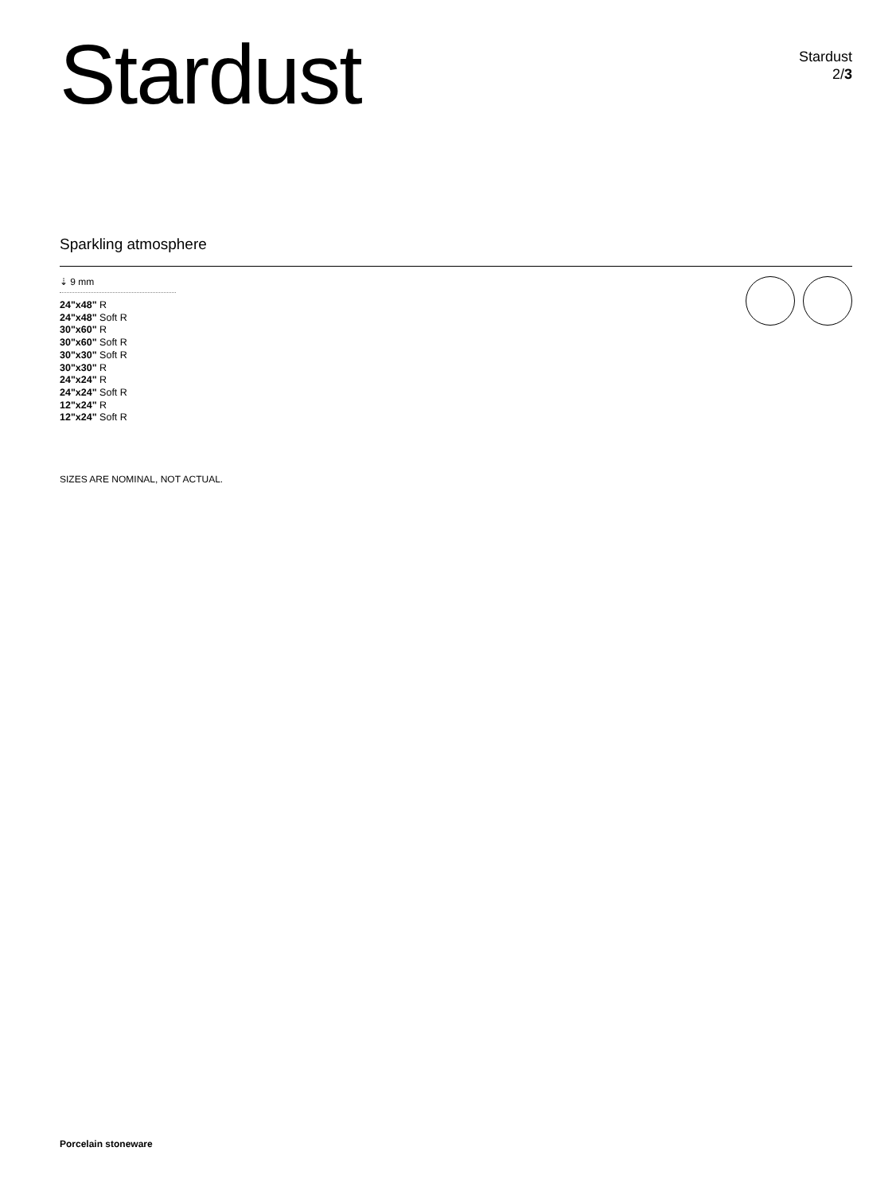Stardust
Stardust
2/3
Sparkling atmosphere
⇣ 9 mm
24"x48" R
24"x48" Soft R
30"x60" R
30"x60" Soft R
30"x30" Soft R
30"x30" R
24"x24" R
24"x24" Soft R
12"x24" R
12"x24" Soft R
SIZES ARE NOMINAL, NOT ACTUAL.
Porcelain stoneware